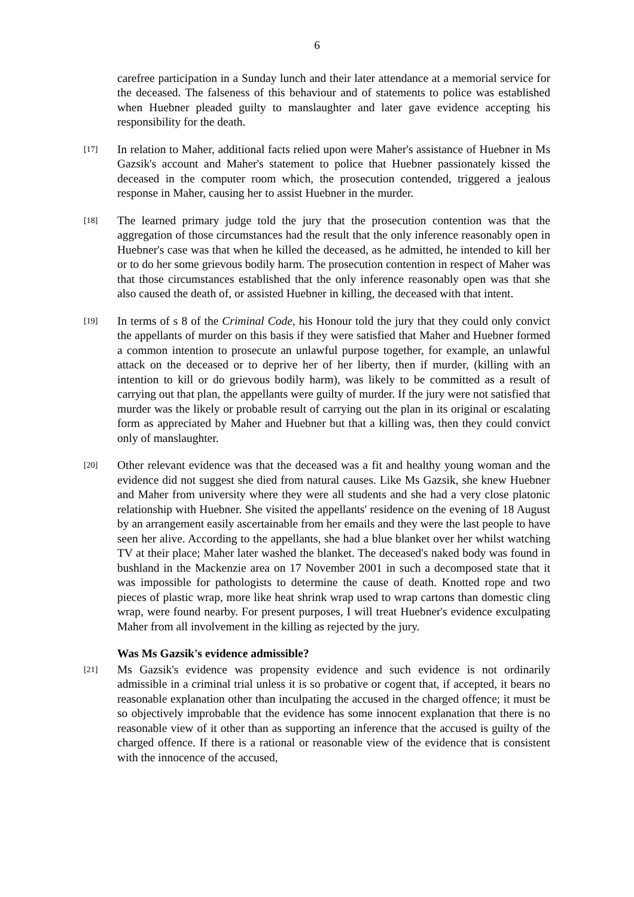6
carefree participation in a Sunday lunch and their later attendance at a memorial service for the deceased. The falseness of this behaviour and of statements to police was established when Huebner pleaded guilty to manslaughter and later gave evidence accepting his responsibility for the death.
[17]
In relation to Maher, additional facts relied upon were Maher's assistance of Huebner in Ms Gazsik's account and Maher's statement to police that Huebner passionately kissed the deceased in the computer room which, the prosecution contended, triggered a jealous response in Maher, causing her to assist Huebner in the murder.
[18]
The learned primary judge told the jury that the prosecution contention was that the aggregation of those circumstances had the result that the only inference reasonably open in Huebner's case was that when he killed the deceased, as he admitted, he intended to kill her or to do her some grievous bodily harm. The prosecution contention in respect of Maher was that those circumstances established that the only inference reasonably open was that she also caused the death of, or assisted Huebner in killing, the deceased with that intent.
[19]
In terms of s 8 of the Criminal Code, his Honour told the jury that they could only convict the appellants of murder on this basis if they were satisfied that Maher and Huebner formed a common intention to prosecute an unlawful purpose together, for example, an unlawful attack on the deceased or to deprive her of her liberty, then if murder, (killing with an intention to kill or do grievous bodily harm), was likely to be committed as a result of carrying out that plan, the appellants were guilty of murder. If the jury were not satisfied that murder was the likely or probable result of carrying out the plan in its original or escalating form as appreciated by Maher and Huebner but that a killing was, then they could convict only of manslaughter.
[20]
Other relevant evidence was that the deceased was a fit and healthy young woman and the evidence did not suggest she died from natural causes. Like Ms Gazsik, she knew Huebner and Maher from university where they were all students and she had a very close platonic relationship with Huebner. She visited the appellants' residence on the evening of 18 August by an arrangement easily ascertainable from her emails and they were the last people to have seen her alive. According to the appellants, she had a blue blanket over her whilst watching TV at their place; Maher later washed the blanket. The deceased's naked body was found in bushland in the Mackenzie area on 17 November 2001 in such a decomposed state that it was impossible for pathologists to determine the cause of death. Knotted rope and two pieces of plastic wrap, more like heat shrink wrap used to wrap cartons than domestic cling wrap, were found nearby. For present purposes, I will treat Huebner's evidence exculpating Maher from all involvement in the killing as rejected by the jury.
Was Ms Gazsik's evidence admissible?
[21]
Ms Gazsik's evidence was propensity evidence and such evidence is not ordinarily admissible in a criminal trial unless it is so probative or cogent that, if accepted, it bears no reasonable explanation other than inculpating the accused in the charged offence; it must be so objectively improbable that the evidence has some innocent explanation that there is no reasonable view of it other than as supporting an inference that the accused is guilty of the charged offence. If there is a rational or reasonable view of the evidence that is consistent with the innocence of the accused,